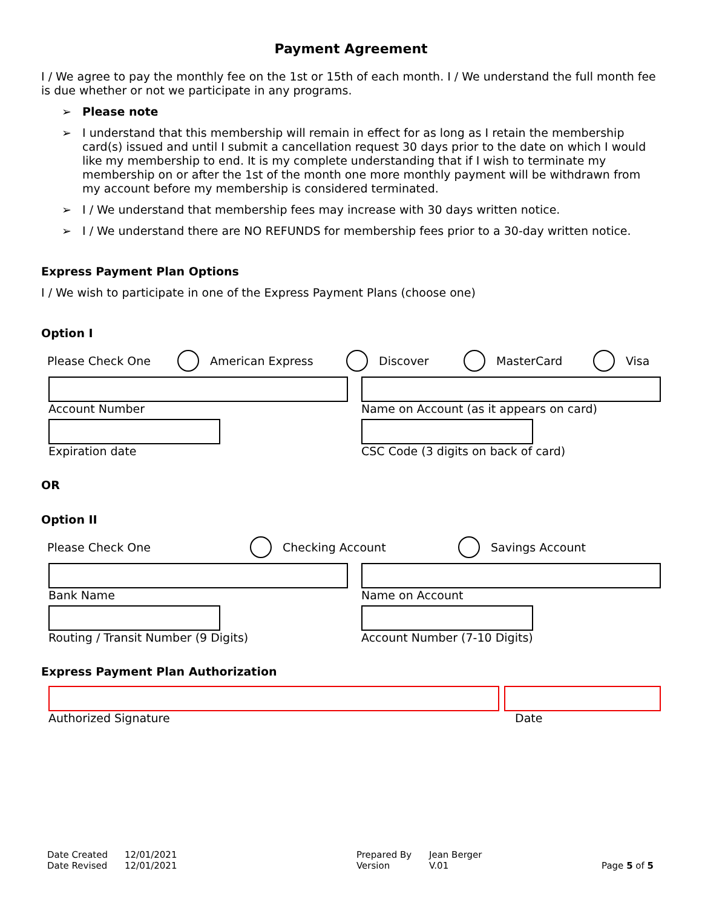Payment Agreement
I / We agree to pay the monthly fee on the 1st or 15th of each month. I / We understand the full month fee is due whether or not we participate in any programs.
➢ Please note
➢ I understand that this membership will remain in effect for as long as I retain the membership card(s) issued and until I submit a cancellation request 30 days prior to the date on which I would like my membership to end. It is my complete understanding that if I wish to terminate my membership on or after the 1st of the month one more monthly payment will be withdrawn from my account before my membership is considered terminated.
➢ I / We understand that membership fees may increase with 30 days written notice.
➢ I / We understand there are NO REFUNDS for membership fees prior to a 30-day written notice.
Express Payment Plan Options
I / We wish to participate in one of the Express Payment Plans (choose one)
Option I
Please Check One American Express Discover MasterCard Visa
Account Number Name on Account (as it appears on card)
Expiration date CSC Code (3 digits on back of card)
OR
Option II
Please Check One Checking Account Savings Account
Bank Name Name on Account
Routing / Transit Number (9 Digits)
Account Number (7-10 Digits)
Express Payment Plan Authorization
Authorized Signature Date
Date Created
Date Revised
12/01/2021
12/01/2021
Prepared By
Version
Jean Berger
V.01
Page 5 of 5